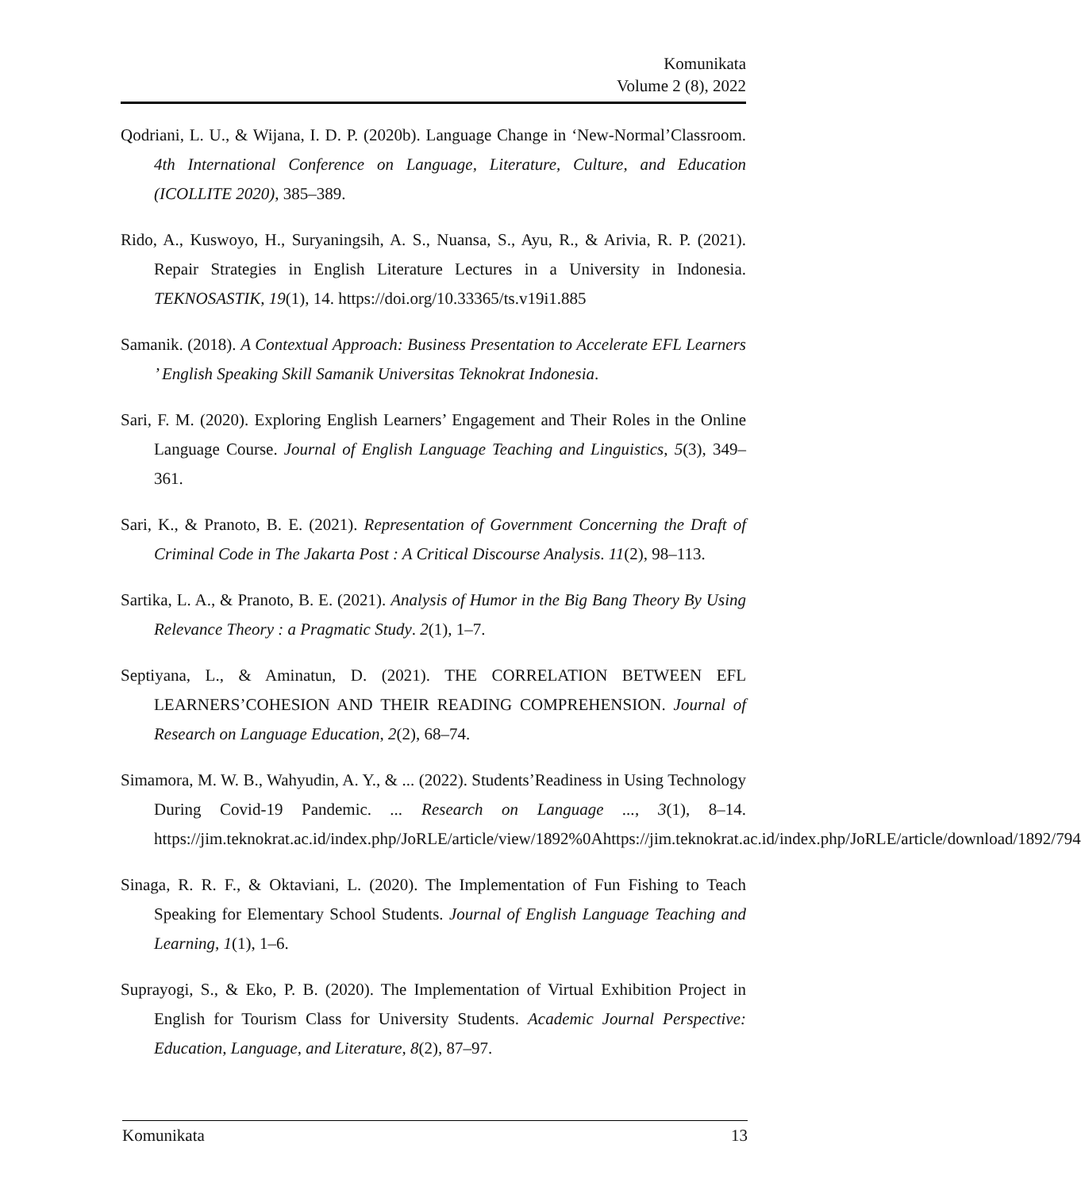Komunikata
Volume 2 (8), 2022
Qodriani, L. U., & Wijana, I. D. P. (2020b). Language Change in ‘New-Normal’Classroom. 4th International Conference on Language, Literature, Culture, and Education (ICOLLITE 2020), 385–389.
Rido, A., Kuswoyo, H., Suryaningsih, A. S., Nuansa, S., Ayu, R., & Arivia, R. P. (2021). Repair Strategies in English Literature Lectures in a University in Indonesia. TEKNOSASTIK, 19(1), 14. https://doi.org/10.33365/ts.v19i1.885
Samanik. (2018). A Contextual Approach: Business Presentation to Accelerate EFL Learners ’ English Speaking Skill Samanik Universitas Teknokrat Indonesia.
Sari, F. M. (2020). Exploring English Learners’ Engagement and Their Roles in the Online Language Course. Journal of English Language Teaching and Linguistics, 5(3), 349–361.
Sari, K., & Pranoto, B. E. (2021). Representation of Government Concerning the Draft of Criminal Code in The Jakarta Post : A Critical Discourse Analysis. 11(2), 98–113.
Sartika, L. A., & Pranoto, B. E. (2021). Analysis of Humor in the Big Bang Theory By Using Relevance Theory : a Pragmatic Study. 2(1), 1–7.
Septiyana, L., & Aminatun, D. (2021). THE CORRELATION BETWEEN EFL LEARNERS’COHESION AND THEIR READING COMPREHENSION. Journal of Research on Language Education, 2(2), 68–74.
Simamora, M. W. B., Wahyudin, A. Y., & ... (2022). Students’Readiness in Using Technology During Covid-19 Pandemic. ... Research on Language ..., 3(1), 8–14. https://jim.teknokrat.ac.id/index.php/JoRLE/article/view/1892%0Ahttps://jim.teknokrat.ac.id/index.php/JoRLE/article/download/1892/794
Sinaga, R. R. F., & Oktaviani, L. (2020). The Implementation of Fun Fishing to Teach Speaking for Elementary School Students. Journal of English Language Teaching and Learning, 1(1), 1–6.
Suprayogi, S., & Eko, P. B. (2020). The Implementation of Virtual Exhibition Project in English for Tourism Class for University Students. Academic Journal Perspective: Education, Language, and Literature, 8(2), 87–97.
Komunikata 13